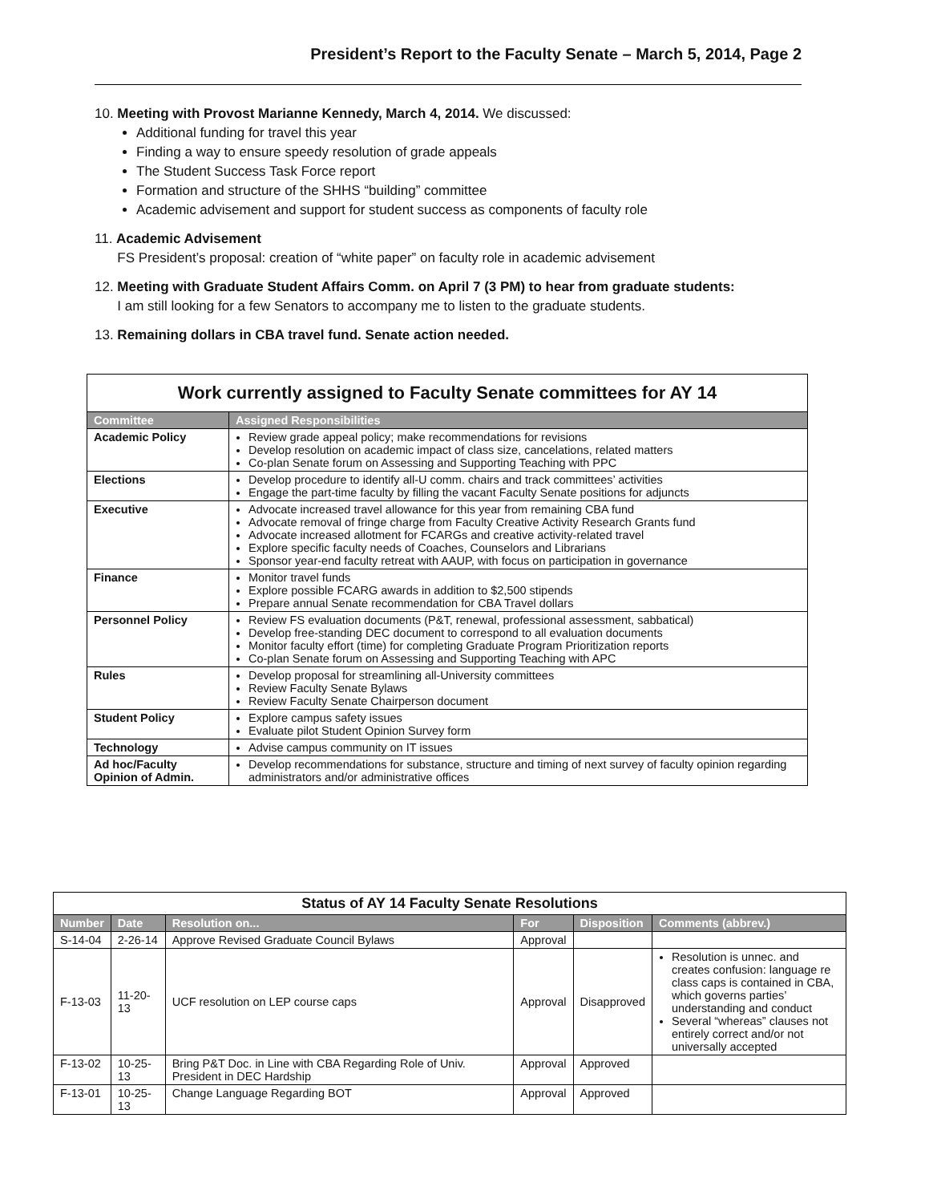President’s Report to the Faculty Senate – March 5, 2014, Page 2
10. Meeting with Provost Marianne Kennedy, March 4, 2014. We discussed:
Additional funding for travel this year
Finding a way to ensure speedy resolution of grade appeals
The Student Success Task Force report
Formation and structure of the SHHS “building” committee
Academic advisement and support for student success as components of faculty role
11. Academic Advisement
FS President’s proposal: creation of “white paper” on faculty role in academic advisement
12. Meeting with Graduate Student Affairs Comm. on April 7 (3 PM) to hear from graduate students:
I am still looking for a few Senators to accompany me to listen to the graduate students.
13. Remaining dollars in CBA travel fund. Senate action needed.
Work currently assigned to Faculty Senate committees for AY 14
| Committee | Assigned Responsibilities |
| --- | --- |
| Academic Policy | Review grade appeal policy; make recommendations for revisions Develop resolution on academic impact of class size, cancelations, related matters Co-plan Senate forum on Assessing and Supporting Teaching with PPC |
| Elections | Develop procedure to identify all-U comm. chairs and track committees’ activities Engage the part-time faculty by filling the vacant Faculty Senate positions for adjuncts |
| Executive | Advocate increased travel allowance for this year from remaining CBA fund Advocate removal of fringe charge from Faculty Creative Activity Research Grants fund Advocate increased allotment for FCARGs and creative activity-related travel Explore specific faculty needs of Coaches, Counselors and Librarians Sponsor year-end faculty retreat with AAUP, with focus on participation in governance |
| Finance | Monitor travel funds Explore possible FCARG awards in addition to $2,500 stipends Prepare annual Senate recommendation for CBA Travel dollars |
| Personnel Policy | Review FS evaluation documents (P&T, renewal, professional assessment, sabbatical) Develop free-standing DEC document to correspond to all evaluation documents Monitor faculty effort (time) for completing Graduate Program Prioritization reports Co-plan Senate forum on Assessing and Supporting Teaching with APC |
| Rules | Develop proposal for streamlining all-University committees Review Faculty Senate Bylaws Review Faculty Senate Chairperson document |
| Student Policy | Explore campus safety issues Evaluate pilot Student Opinion Survey form |
| Technology | Advise campus community on IT issues |
| Ad hoc/Faculty Opinion of Admin. | Develop recommendations for substance, structure and timing of next survey of faculty opinion regarding administrators and/or administrative offices |
Status of AY 14 Faculty Senate Resolutions
| Number | Date | Resolution on... | For | Disposition | Comments (abbrev.) |
| --- | --- | --- | --- | --- | --- |
| S-14-04 | 2-26-14 | Approve Revised Graduate Council Bylaws | Approval | | |
| F-13-03 | 11-20-13 | UCF resolution on LEP course caps | Approval | Disapproved | Resolution is unnec. and creates confusion: language re class caps is contained in CBA, which governs parties’ understanding and conduct Several “whereas” clauses not entirely correct and/or not universally accepted |
| F-13-02 | 10-25-13 | Bring P&T Doc. in Line with CBA Regarding Role of Univ. President in DEC Hardship | Approval | Approved | |
| F-13-01 | 10-25-13 | Change Language Regarding BOT | Approval | Approved | |